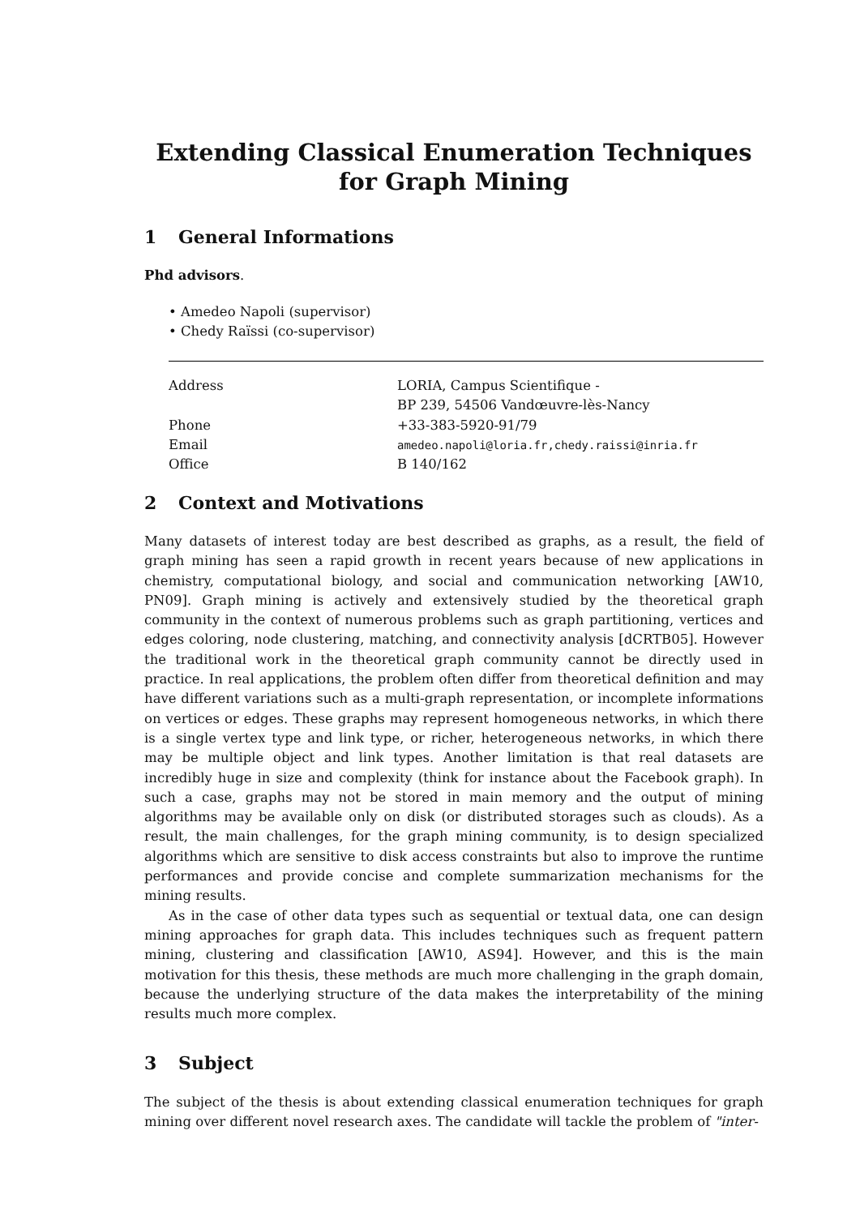Extending Classical Enumeration Techniques for Graph Mining
1 General Informations
Phd advisors.
• Amedeo Napoli (supervisor)
• Chedy Raïssi (co-supervisor)
| Address | LORIA, Campus Scientifique - BP 239, 54506 Vandœuvre-lès-Nancy |
| Phone | +33-383-5920-91/79 |
| Email | amedeo.napoli@loria.fr,chedy.raissi@inria.fr |
| Office | B 140/162 |
2 Context and Motivations
Many datasets of interest today are best described as graphs, as a result, the field of graph mining has seen a rapid growth in recent years because of new applications in chemistry, computational biology, and social and communication networking [AW10, PN09]. Graph mining is actively and extensively studied by the theoretical graph community in the context of numerous problems such as graph partitioning, vertices and edges coloring, node clustering, matching, and connectivity analysis [dCRTB05]. However the traditional work in the theoretical graph community cannot be directly used in practice. In real applications, the problem often differ from theoretical definition and may have different variations such as a multi-graph representation, or incomplete informations on vertices or edges. These graphs may represent homogeneous networks, in which there is a single vertex type and link type, or richer, heterogeneous networks, in which there may be multiple object and link types. Another limitation is that real datasets are incredibly huge in size and complexity (think for instance about the Facebook graph). In such a case, graphs may not be stored in main memory and the output of mining algorithms may be available only on disk (or distributed storages such as clouds). As a result, the main challenges, for the graph mining community, is to design specialized algorithms which are sensitive to disk access constraints but also to improve the runtime performances and provide concise and complete summarization mechanisms for the mining results.
As in the case of other data types such as sequential or textual data, one can design mining approaches for graph data. This includes techniques such as frequent pattern mining, clustering and classification [AW10, AS94]. However, and this is the main motivation for this thesis, these methods are much more challenging in the graph domain, because the underlying structure of the data makes the interpretability of the mining results much more complex.
3 Subject
The subject of the thesis is about extending classical enumeration techniques for graph mining over different novel research axes. The candidate will tackle the problem of "inter-